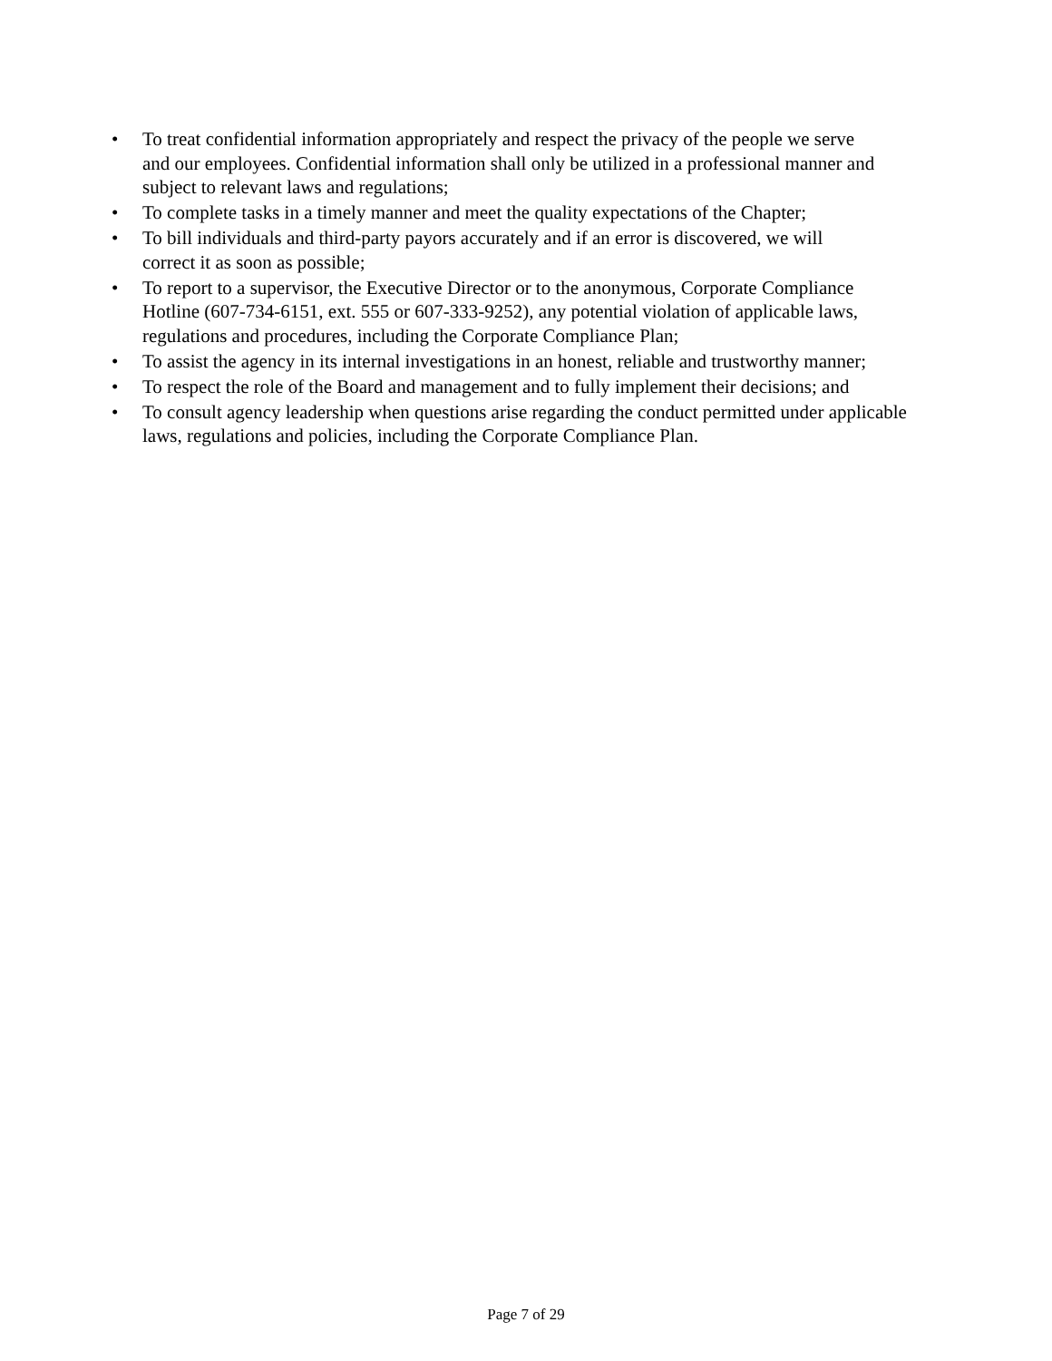• To treat confidential information appropriately and respect the privacy of the people we serve
and our employees. Confidential information shall only be utilized in a professional manner and
subject to relevant laws and regulations;
• To complete tasks in a timely manner and meet the quality expectations of the Chapter;
• To bill individuals and third-party payors accurately and if an error is discovered, we will
correct it as soon as possible;
• To report to a supervisor, the Executive Director or to the anonymous, Corporate Compliance
Hotline (607-734-6151, ext. 555 or 607-333-9252), any potential violation of applicable laws,
regulations and procedures, including the Corporate Compliance Plan;
• To assist the agency in its internal investigations in an honest, reliable and trustworthy manner;
• To respect the role of the Board and management and to fully implement their decisions; and
• To consult agency leadership when questions arise regarding the conduct permitted under applicable
laws, regulations and policies, including the Corporate Compliance Plan.
Page 7 of 29